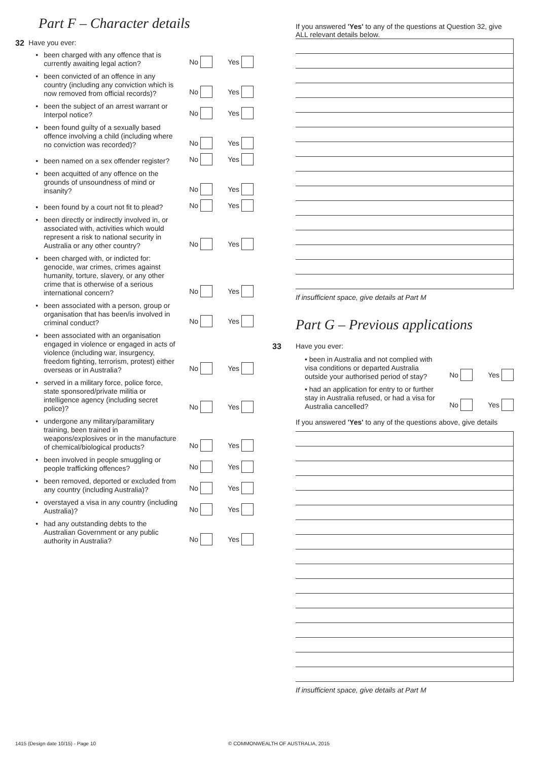Part F – Character details
32 Have you ever:
• been charged with any offence that is currently awaiting legal action?
No Yes
• been convicted of an offence in any country (including any conviction which is now removed from official records)?
No Yes
• been the subject of an arrest warrant or Interpol notice?
No Yes
• been found guilty of a sexually based offence involving a child (including where no conviction was recorded)?
No Yes
• been named on a sex offender register?
No Yes
• been acquitted of any offence on the grounds of unsoundness of mind or insanity?
No Yes
• been found by a court not fit to plead?
No Yes
• been directly or indirectly involved in, or associated with, activities which would represent a risk to national security in Australia or any other country?
No Yes
• been charged with, or indicted for: genocide, war crimes, crimes against humanity, torture, slavery, or any other crime that is otherwise of a serious international concern?
No Yes
• been associated with a person, group or organisation that has been/is involved in criminal conduct?
No Yes
• been associated with an organisation engaged in violence or engaged in acts of violence (including war, insurgency, freedom fighting, terrorism, protest) either overseas or in Australia?
No Yes
• served in a military force, police force, state sponsored/private militia or intelligence agency (including secret police)?
No Yes
• undergone any military/paramilitary training, been trained in weapons/explosives or in the manufacture of chemical/biological products?
No Yes
• been involved in people smuggling or people trafficking offences?
No Yes
• been removed, deported or excluded from any country (including Australia)?
No Yes
• overstayed a visa in any country (including Australia)?
No Yes
• had any outstanding debts to the Australian Government or any public authority in Australia?
No Yes
If you answered 'Yes' to any of the questions at Question 32, give ALL relevant details below.
If insufficient space, give details at Part M
Part G – Previous applications
33 Have you ever:
• been in Australia and not complied with visa conditions or departed Australia outside your authorised period of stay?
No Yes
• had an application for entry to or further stay in Australia refused, or had a visa for Australia cancelled?
No Yes
If you answered 'Yes' to any of the questions above, give details
If insufficient space, give details at Part M
1415 (Design date 10/15) - Page 10 © COMMONWEALTH OF AUSTRALIA, 2015